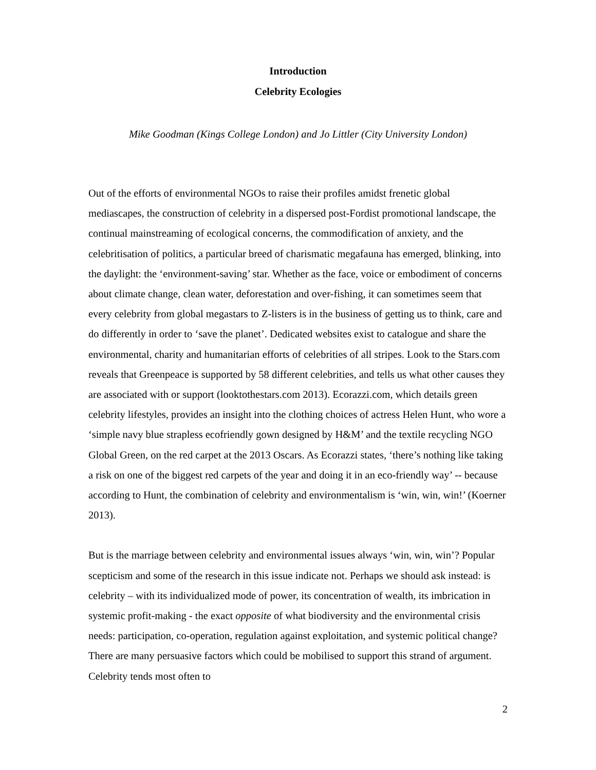Introduction
Celebrity Ecologies
Mike Goodman (Kings College London) and Jo Littler (City University London)
Out of the efforts of environmental NGOs to raise their profiles amidst frenetic global mediascapes, the construction of celebrity in a dispersed post-Fordist promotional landscape, the continual mainstreaming of ecological concerns, the commodification of anxiety, and the celebritisation of politics, a particular breed of charismatic megafauna has emerged, blinking, into the daylight: the ‘environment-saving’ star. Whether as the face, voice or embodiment of concerns about climate change, clean water, deforestation and over-fishing, it can sometimes seem that every celebrity from global megastars to Z-listers is in the business of getting us to think, care and do differently in order to ‘save the planet’. Dedicated websites exist to catalogue and share the environmental, charity and humanitarian efforts of celebrities of all stripes. Look to the Stars.com reveals that Greenpeace is supported by 58 different celebrities, and tells us what other causes they are associated with or support (looktothestars.com 2013). Ecorazzi.com, which details green celebrity lifestyles, provides an insight into the clothing choices of actress Helen Hunt, who wore a ‘simple navy blue strapless ecofriendly gown designed by H&M’ and the textile recycling NGO Global Green, on the red carpet at the 2013 Oscars. As Ecorazzi states, ‘there’s nothing like taking a risk on one of the biggest red carpets of the year and doing it in an eco-friendly way’ -- because according to Hunt, the combination of celebrity and environmentalism is ‘win, win, win!’ (Koerner 2013).
But is the marriage between celebrity and environmental issues always ‘win, win, win’? Popular scepticism and some of the research in this issue indicate not. Perhaps we should ask instead: is celebrity – with its individualized mode of power, its concentration of wealth, its imbrication in systemic profit-making - the exact opposite of what biodiversity and the environmental crisis needs: participation, co-operation, regulation against exploitation, and systemic political change? There are many persuasive factors which could be mobilised to support this strand of argument. Celebrity tends most often to
2